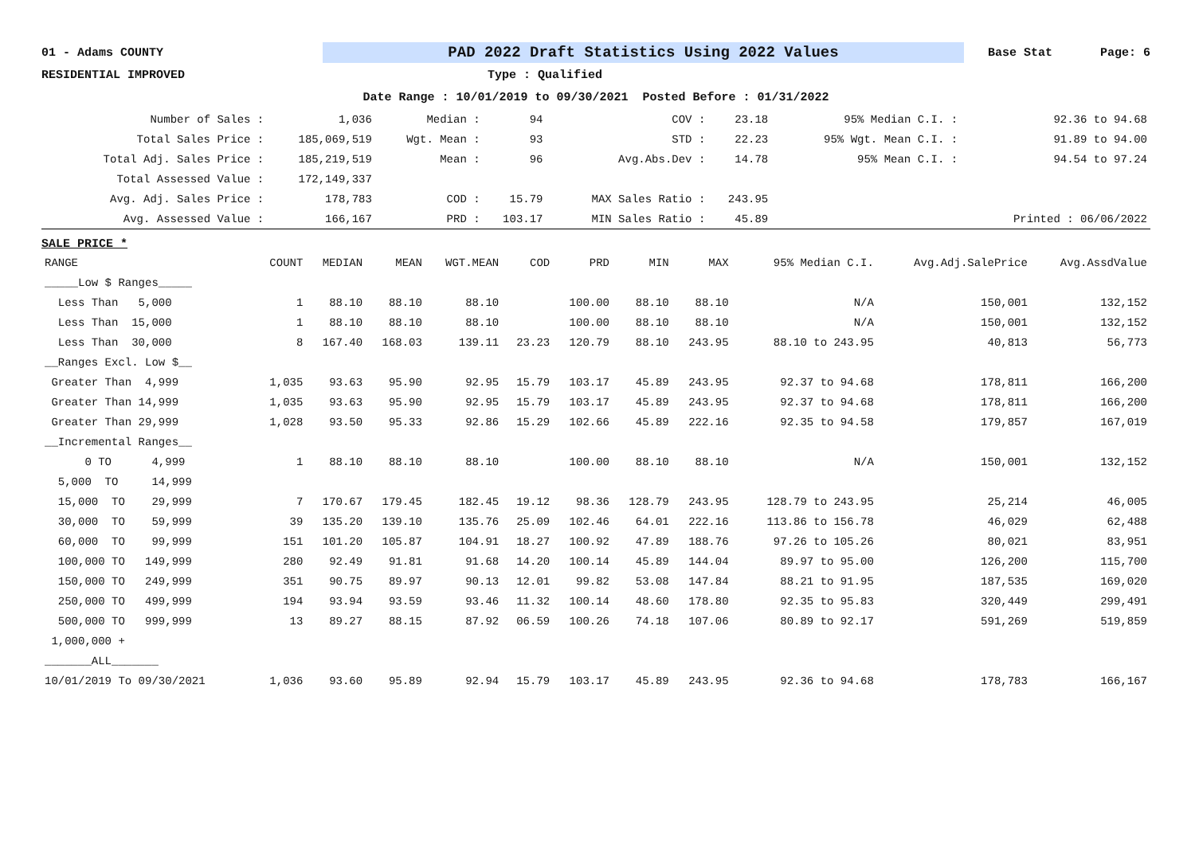01 - Adams COUNTY PAD 2022 Draft Statistics Using 2022 Values Base Stat Page: 6
RESIDENTIAL IMPROVED Type : Qualified
Date Range : 10/01/2019 to 09/30/2021 Posted Before : 01/31/2022
| Number of Sales : | 1,036 | Median : | 94 | COV : | 23.18 | 95% Median C.I. : | 92.36 to 94.68 |
| Total Sales Price : | 185,069,519 | Wgt. Mean : | 93 | STD : | 22.23 | 95% Wgt. Mean C.I. : | 91.89 to 94.00 |
| Total Adj. Sales Price : | 185,219,519 | Mean : | 96 | Avg.Abs.Dev : | 14.78 | 95% Mean C.I. : | 94.54 to 97.24 |
| Total Assessed Value : | 172,149,337 | | | | | | |
| Avg. Adj. Sales Price : | 178,783 | COD : | 15.79 | MAX Sales Ratio : | 243.95 | | |
| Avg. Assessed Value : | 166,167 | PRD : | 103.17 | MIN Sales Ratio : | 45.89 | | Printed : 06/06/2022 |
SALE PRICE *
| RANGE | COUNT | MEDIAN | MEAN | WGT.MEAN | COD | PRD | MIN | MAX | 95% Median C.I. | Avg.Adj.SalePrice | Avg.AssdValue |
| --- | --- | --- | --- | --- | --- | --- | --- | --- | --- | --- | --- |
| _____Low $ Ranges_____ | | | | | | | | | | | |
| Less Than 5,000 | 1 | 88.10 | 88.10 | 88.10 | | 100.00 | 88.10 | 88.10 | N/A | 150,001 | 132,152 |
| Less Than 15,000 | 1 | 88.10 | 88.10 | 88.10 | | 100.00 | 88.10 | 88.10 | N/A | 150,001 | 132,152 |
| Less Than 30,000 | 8 | 167.40 | 168.03 | 139.11 | 23.23 | 120.79 | 88.10 | 243.95 | 88.10 to 243.95 | 40,813 | 56,773 |
| __Ranges Excl. Low $__ | | | | | | | | | | | |
| Greater Than 4,999 | 1,035 | 93.63 | 95.90 | 92.95 | 15.79 | 103.17 | 45.89 | 243.95 | 92.37 to 94.68 | 178,811 | 166,200 |
| Greater Than 14,999 | 1,035 | 93.63 | 95.90 | 92.95 | 15.79 | 103.17 | 45.89 | 243.95 | 92.37 to 94.68 | 178,811 | 166,200 |
| Greater Than 29,999 | 1,028 | 93.50 | 95.33 | 92.86 | 15.29 | 102.66 | 45.89 | 222.16 | 92.35 to 94.58 | 179,857 | 167,019 |
| __Incremental Ranges__ | | | | | | | | | | | |
| 0 TO 4,999 | 1 | 88.10 | 88.10 | 88.10 | | 100.00 | 88.10 | 88.10 | N/A | 150,001 | 132,152 |
| 5,000 TO 14,999 | | | | | | | | | | | |
| 15,000 TO 29,999 | 7 | 170.67 | 179.45 | 182.45 | 19.12 | 98.36 | 128.79 | 243.95 | 128.79 to 243.95 | 25,214 | 46,005 |
| 30,000 TO 59,999 | 39 | 135.20 | 139.10 | 135.76 | 25.09 | 102.46 | 64.01 | 222.16 | 113.86 to 156.78 | 46,029 | 62,488 |
| 60,000 TO 99,999 | 151 | 101.20 | 105.87 | 104.91 | 18.27 | 100.92 | 47.89 | 188.76 | 97.26 to 105.26 | 80,021 | 83,951 |
| 100,000 TO 149,999 | 280 | 92.49 | 91.81 | 91.68 | 14.20 | 100.14 | 45.89 | 144.04 | 89.97 to 95.00 | 126,200 | 115,700 |
| 150,000 TO 249,999 | 351 | 90.75 | 89.97 | 90.13 | 12.01 | 99.82 | 53.08 | 147.84 | 88.21 to 91.95 | 187,535 | 169,020 |
| 250,000 TO 499,999 | 194 | 93.94 | 93.59 | 93.46 | 11.32 | 100.14 | 48.60 | 178.80 | 92.35 to 95.83 | 320,449 | 299,491 |
| 500,000 TO 999,999 | 13 | 89.27 | 88.15 | 87.92 | 06.59 | 100.26 | 74.18 | 107.06 | 80.89 to 92.17 | 591,269 | 519,859 |
| 1,000,000 + | | | | | | | | | | | |
| _______ALL_______ | | | | | | | | | | | |
| 10/01/2019 To 09/30/2021 | 1,036 | 93.60 | 95.89 | 92.94 | 15.79 | 103.17 | 45.89 | 243.95 | 92.36 to 94.68 | 178,783 | 166,167 |